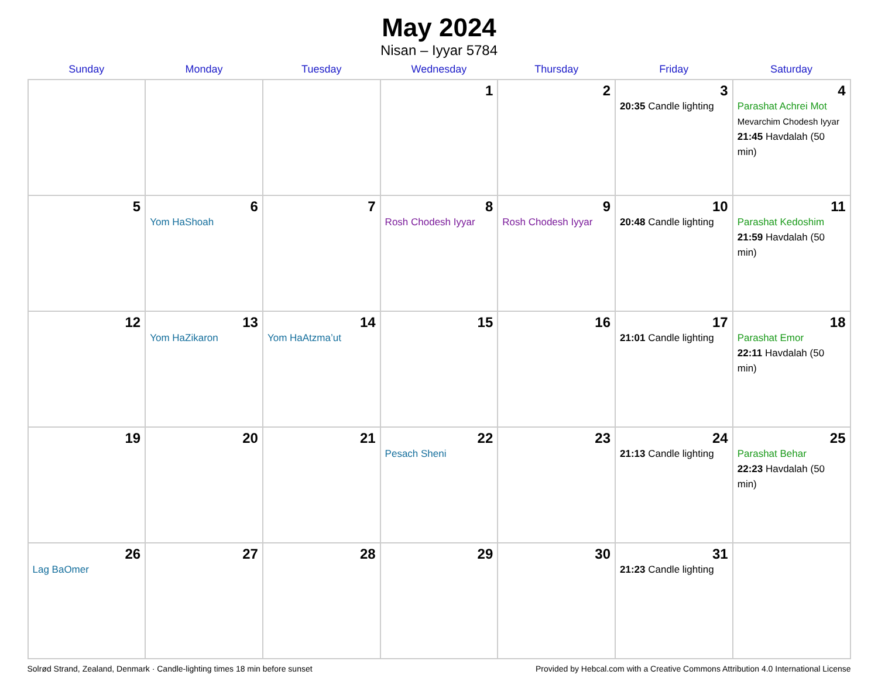May 2024
Nisan – Iyyar 5784
| Sunday | Monday | Tuesday | Wednesday | Thursday | Friday | Saturday |
| --- | --- | --- | --- | --- | --- | --- |
| | | | 1 | 2 | 3 20:35 Candle lighting | 4 Parashat Achrei Mot Mevarchim Chodesh Iyyar 21:45 Havdalah (50 min) |
| 5 | 6 Yom HaShoah | 7 | 8 Rosh Chodesh Iyyar | 9 Rosh Chodesh Iyyar | 10 20:48 Candle lighting | 11 Parashat Kedoshim 21:59 Havdalah (50 min) |
| 12 | 13 Yom HaZikaron | 14 Yom HaAtzma’ut | 15 | 16 | 17 21:01 Candle lighting | 18 Parashat Emor 22:11 Havdalah (50 min) |
| 19 | 20 | 21 | 22 Pesach Sheni | 23 | 24 21:13 Candle lighting | 25 Parashat Behar 22:23 Havdalah (50 min) |
| 26 Lag BaOmer | 27 | 28 | 29 | 30 | 31 21:23 Candle lighting | |
Solrød Strand, Zealand, Denmark · Candle-lighting times 18 min before sunset Provided by Hebcal.com with a Creative Commons Attribution 4.0 International License